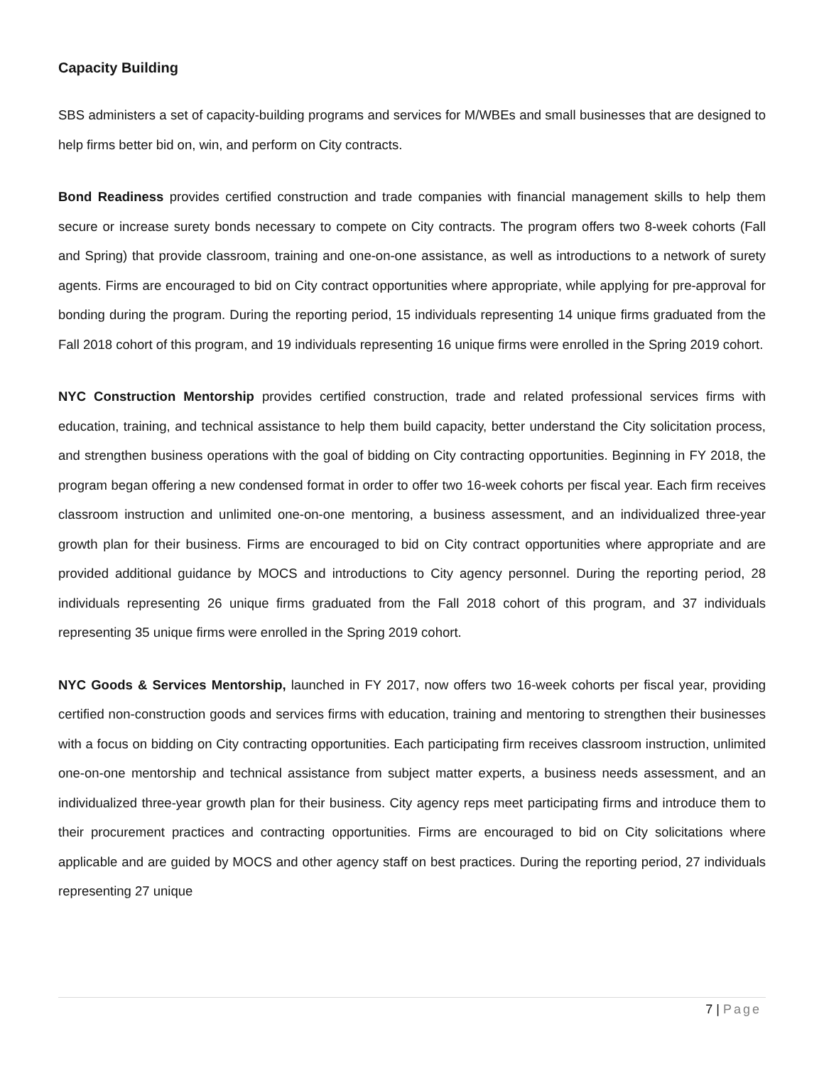Capacity Building
SBS administers a set of capacity-building programs and services for M/WBEs and small businesses that are designed to help firms better bid on, win, and perform on City contracts.
Bond Readiness provides certified construction and trade companies with financial management skills to help them secure or increase surety bonds necessary to compete on City contracts. The program offers two 8-week cohorts (Fall and Spring) that provide classroom, training and one-on-one assistance, as well as introductions to a network of surety agents. Firms are encouraged to bid on City contract opportunities where appropriate, while applying for pre-approval for bonding during the program. During the reporting period, 15 individuals representing 14 unique firms graduated from the Fall 2018 cohort of this program, and 19 individuals representing 16 unique firms were enrolled in the Spring 2019 cohort.
NYC Construction Mentorship provides certified construction, trade and related professional services firms with education, training, and technical assistance to help them build capacity, better understand the City solicitation process, and strengthen business operations with the goal of bidding on City contracting opportunities. Beginning in FY 2018, the program began offering a new condensed format in order to offer two 16-week cohorts per fiscal year. Each firm receives classroom instruction and unlimited one-on-one mentoring, a business assessment, and an individualized three-year growth plan for their business. Firms are encouraged to bid on City contract opportunities where appropriate and are provided additional guidance by MOCS and introductions to City agency personnel. During the reporting period, 28 individuals representing 26 unique firms graduated from the Fall 2018 cohort of this program, and 37 individuals representing 35 unique firms were enrolled in the Spring 2019 cohort.
NYC Goods & Services Mentorship, launched in FY 2017, now offers two 16-week cohorts per fiscal year, providing certified non-construction goods and services firms with education, training and mentoring to strengthen their businesses with a focus on bidding on City contracting opportunities. Each participating firm receives classroom instruction, unlimited one-on-one mentorship and technical assistance from subject matter experts, a business needs assessment, and an individualized three-year growth plan for their business. City agency reps meet participating firms and introduce them to their procurement practices and contracting opportunities. Firms are encouraged to bid on City solicitations where applicable and are guided by MOCS and other agency staff on best practices. During the reporting period, 27 individuals representing 27 unique
7 | Page